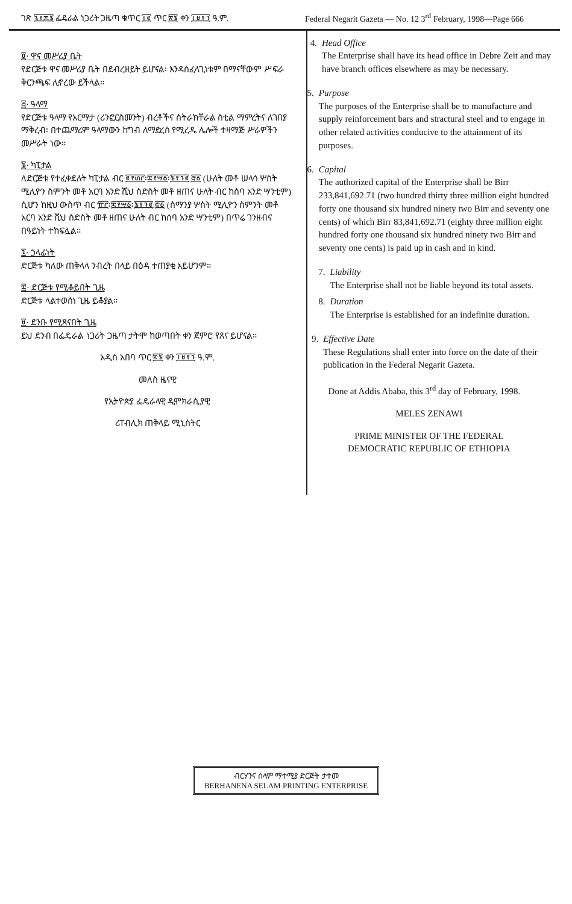ገጽ ፯፻፷፮ ፌዴራል ነጋሪት ጋዜጣ ቁጥር ፲፪ ጥር ፳፮ ቀን ፲፱፻፺ ዓ.ም. Federal Negarit Gazeta — No. 12 3<sup>rd</sup> February, 1998—Page 666
፬· ዋና መሥሪያ ቤት
የድርጅቱ ዋና መሥሪያ ቤት በደብረዘይት ይሆናል፡ እንዳስፈላጊነቱም በማናቸውም ሥፍራ ቅርንጫፍ ሊኖረው ይችላል።
፭· ዓላማ
የድርጅቱ ዓላማ የአርማታ (ሪንፎርስመንት) ብረቶችና ስትራክቸራል ስቲል ማምረትና ለገበያ ማቅረብ፡ በተጨማሪም ዓላማውን ከግብ ለማድረስ የሚረዱ ሌሎች ተዛማጅ ሥራዎችን መሥራት ነው።
፮· ካፒታል
ለድርጅቱ የተፈቀደለት ካፒታል ብር ፪፻፴፫፡፰፻፵፩፡፮፻፺፪.፸፩ (ሁለት መቶ ሠላሳ ሦስት ሚሊዮን ስምንት መቶ አርባ አንድ ሺህ ስድስት መቶ ዘጠና ሁለት ብር ከሰባ አንድ ሣንቲም) ሲሆን ከዚህ ውስጥ ብር ፹፫፡፰፻፵፩፡፮፻፺፪.፸፩ (ሰማንያ ሦስት ሚሊዮን ስምንት መቶ አርባ አንድ ሺህ ስድስት መቶ ዘጠና ሁለት ብር ከሰባ አንድ ሣንቲም) በጥሬ ገንዘብና በዓይነት ተከፍሏል።
፯· ኃላፊነት
ድርጅቱ ካለው ጠቅላላ ንብረት በላይ በዕዳ ተጠያቂ አይሆንም።
፰· ድርጅቱ የሚቆይበት ጊዜ
ድርጅቱ ላልተወሰነ ጊዜ ይቆያል።
፱· ደንቡ የሚጸናበት ጊዜ
ይህ ደንብ በፌዴራል ነጋሪት ጋዜጣ ታትሞ ከወጣበት ቀን ጀምሮ የጸና ይሆናል።
አዲስ አበባ ጥር ፳፮ ቀን ፲፱፻፺ ዓ.ም.
መለስ ዜናዊ
የኢትዮጵያ ፌዴራላዊ ዲሞክራሲያዊ
ሪፐብሊክ ጠቅላይ ሚኒስትር
4. Head Office
The Enterprise shall have its head office in Debre Zeit and may have branch offices elsewhere as may be necessary.
5. Purpose
The purposes of the Enterprise shall be to manufacture and supply reinforcement bars and stractural steel and to engage in other related activities conducive to the attainment of its purposes.
6. Capital
The authorized capital of the Enterprise shall be Birr 233,841,692.71 (two hundred thirty three million eight hundred forty one thousand six hundred ninety two Birr and seventy one cents) of which Birr 83,841,692.71 (eighty three million eight hundred forty one thousand six hundred ninety two Birr and seventy one cents) is paid up in cash and in kind.
7. Liability
The Enterprise shall not be liable beyond its total assets.
8. Duration
The Enterprise is established for an indefinite duration.
9. Effective Date
These Regulations shall enter into force on the date of their publication in the Federal Negarit Gazeta.
Done at Addis Ababa, this 3<sup>rd</sup> day of February, 1998.
MELES ZENAWI
PRIME MINISTER OF THE FEDERAL
DEMOCRATIC REPUBLIC OF ETHIOPIA
ብርሃንና ሰላም ማተሚያ ድርጅት ታተመ
BERHANENA SELAM PRINTING ENTERPRISE